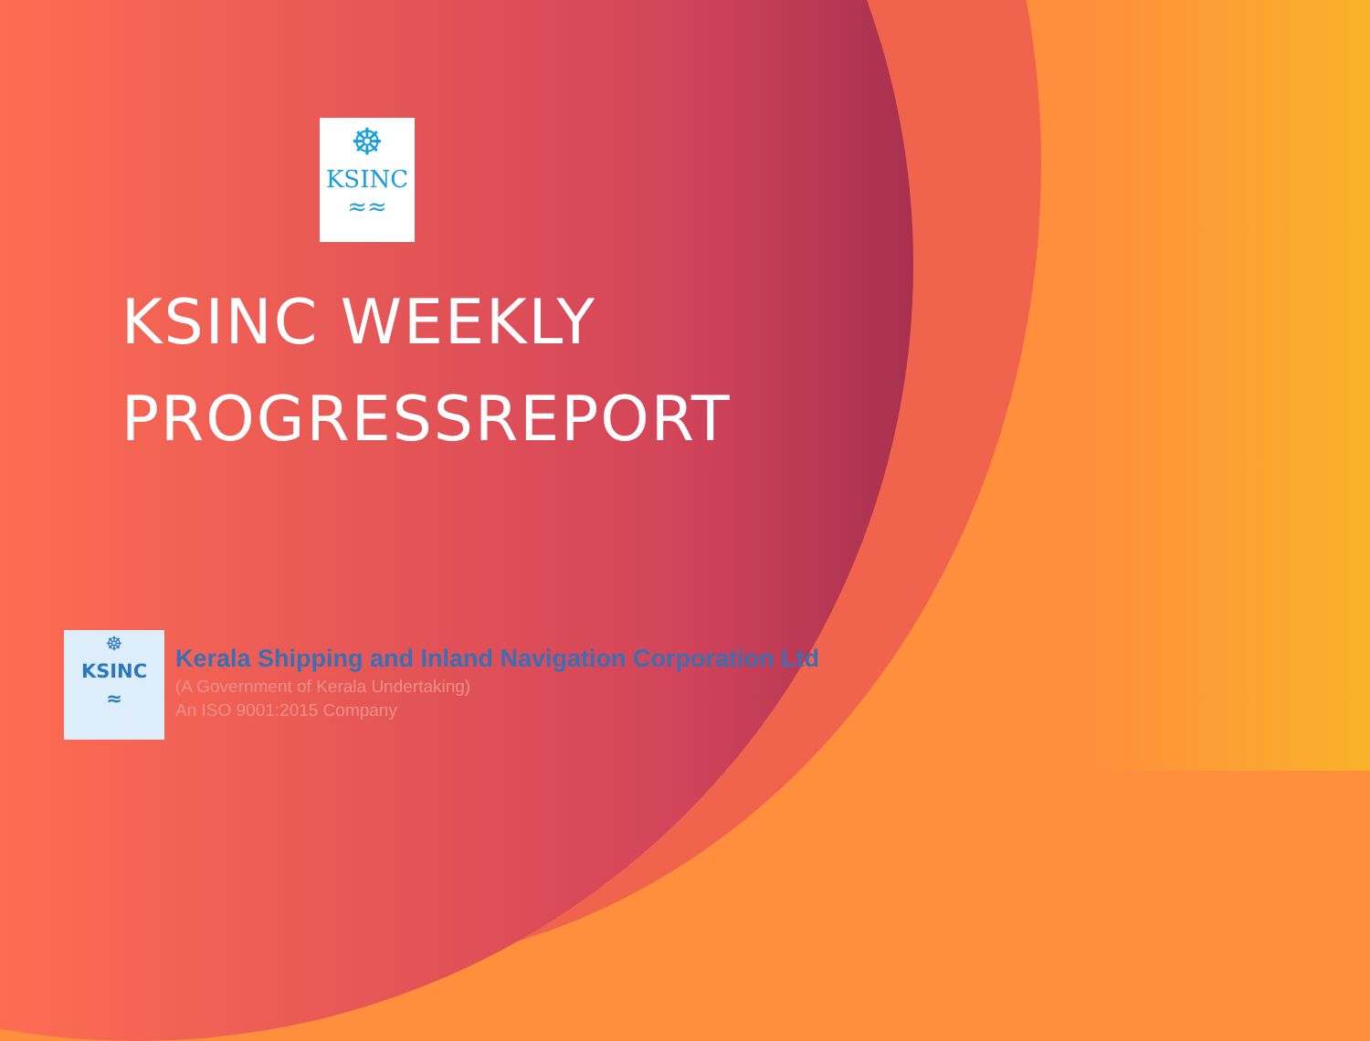☸
KSINC
≈≈
KSINC WEEKLY
PROGRESSREPORT
☸
KSINC
≈
Kerala Shipping and Inland Navigation Corporation Ltd
(A Government of Kerala Undertaking)
An ISO 9001:2015 Company